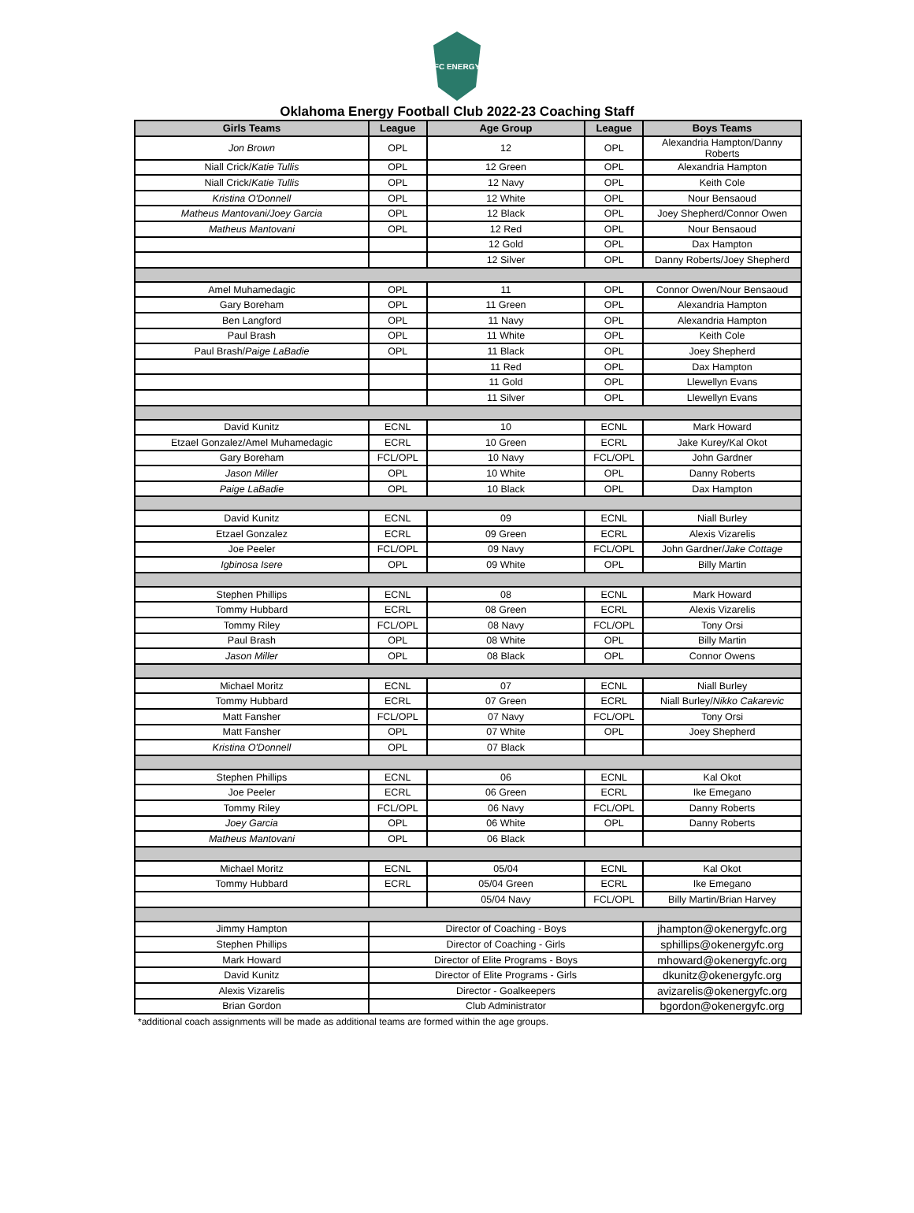FC ENERGY
Oklahoma Energy Football Club 2022-23 Coaching Staff
| Girls Teams | League | Age Group | League | Boys Teams |
| --- | --- | --- | --- | --- |
| Jon Brown | OPL | 12 | OPL | Alexandria Hampton/Danny Roberts |
| Niall Crick/ Katie Tullis | OPL | 12 Green | OPL | Alexandria Hampton |
| Niall Crick/ Katie Tullis | OPL | 12 Navy | OPL | Keith Cole |
| Kristina O'Donnell | OPL | 12 White | OPL | Nour Bensaoud |
| Matheus Mantovani/Joey Garcia | OPL | 12 Black | OPL | Joey Shepherd/Connor Owen |
| Matheus Mantovani | OPL | 12 Red | OPL | Nour Bensaoud |
| | | 12 Gold | OPL | Dax Hampton |
| | | 12 Silver | OPL | Danny Roberts/Joey Shepherd |
| Amel Muhamedagic | OPL | 11 | OPL | Connor Owen/Nour Bensaoud |
| Gary Boreham | OPL | 11 Green | OPL | Alexandria Hampton |
| Ben Langford | OPL | 11 Navy | OPL | Alexandria Hampton |
| Paul Brash | OPL | 11 White | OPL | Keith Cole |
| Paul Brash/ Paige LaBadie | OPL | 11 Black | OPL | Joey Shepherd |
| | | 11 Red | OPL | Dax Hampton |
| | | 11 Gold | OPL | Llewellyn Evans |
| | | 11 Silver | OPL | Llewellyn Evans |
| David Kunitz | ECNL | 10 | ECNL | Mark Howard |
| Etzael Gonzalez/Amel Muhamedagic | ECRL | 10 Green | ECRL | Jake Kurey/Kal Okot |
| Gary Boreham | FCL/OPL | 10 Navy | FCL/OPL | John Gardner |
| Jason Miller | OPL | 10 White | OPL | Danny Roberts |
| Paige LaBadie | OPL | 10 Black | OPL | Dax Hampton |
| David Kunitz | ECNL | 09 | ECNL | Niall Burley |
| Etzael Gonzalez | ECRL | 09 Green | ECRL | Alexis Vizarelis |
| Joe Peeler | FCL/OPL | 09 Navy | FCL/OPL | John Gardner/ Jake Cottage |
| Igbinosa Isere | OPL | 09 White | OPL | Billy Martin |
| Stephen Phillips | ECNL | 08 | ECNL | Mark Howard |
| Tommy Hubbard | ECRL | 08 Green | ECRL | Alexis Vizarelis |
| Tommy Riley | FCL/OPL | 08 Navy | FCL/OPL | Tony Orsi |
| Paul Brash | OPL | 08 White | OPL | Billy Martin |
| Jason Miller | OPL | 08 Black | OPL | Connor Owens |
| Michael Moritz | ECNL | 07 | ECNL | Niall Burley |
| Tommy Hubbard | ECRL | 07 Green | ECRL | Niall Burley/ Nikko Cakarevic |
| Matt Fansher | FCL/OPL | 07 Navy | FCL/OPL | Tony Orsi |
| Matt Fansher | OPL | 07 White | OPL | Joey Shepherd |
| Kristina O'Donnell | OPL | 07 Black | | |
| Stephen Phillips | ECNL | 06 | ECNL | Kal Okot |
| Joe Peeler | ECRL | 06 Green | ECRL | Ike Emegano |
| Tommy Riley | FCL/OPL | 06 Navy | FCL/OPL | Danny Roberts |
| Joey Garcia | OPL | 06 White | OPL | Danny Roberts |
| Matheus Mantovani | OPL | 06 Black | | |
| Michael Moritz | ECNL | 05/04 | ECNL | Kal Okot |
| Tommy Hubbard | ECRL | 05/04 Green | ECRL | Ike Emegano |
| | | 05/04 Navy | FCL/OPL | Billy Martin/Brian Harvey |
| Jimmy Hampton | Director of Coaching - Boys | | | jhampton@okenergyfc.org |
| Stephen Phillips | Director of Coaching - Girls | | | sphillips@okenergyfc.org |
| Mark Howard | Director of Elite Programs - Boys | | | mhoward@okenergyfc.org |
| David Kunitz | Director of Elite Programs - Girls | | | dkunitz@okenergyfc.org |
| Alexis Vizarelis | Director - Goalkeepers | | | avizarelis@okenergyfc.org |
| Brian Gordon | Club Administrator | | | bgordon@okenergyfc.org |
*additional coach assignments will be made as additional teams are formed within the age groups.